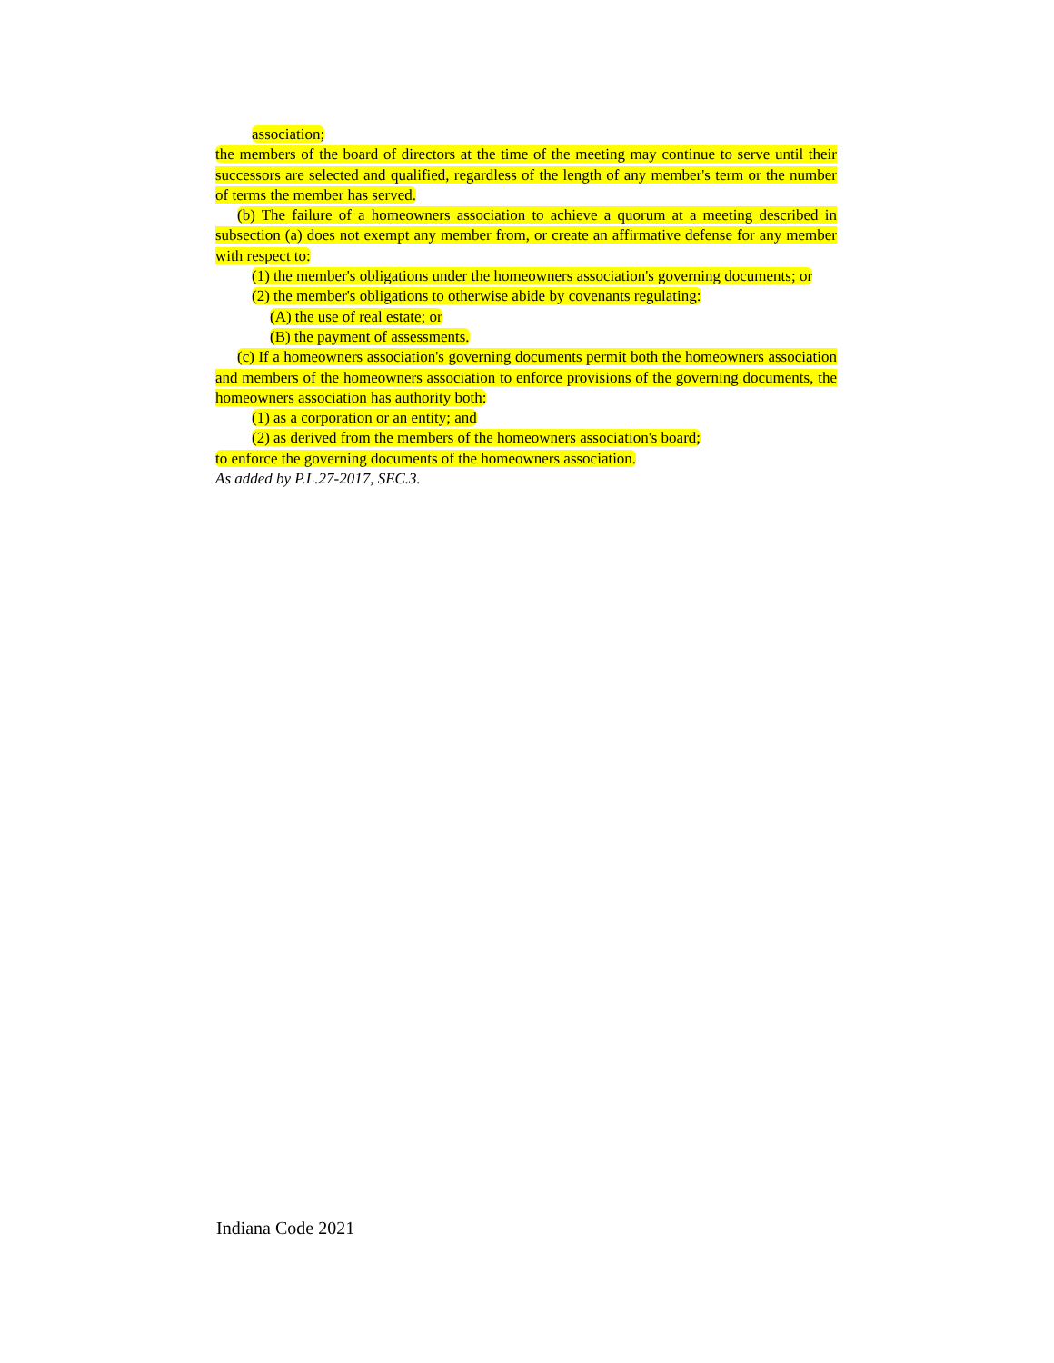association;
the members of the board of directors at the time of the meeting may continue to serve until their successors are selected and qualified, regardless of the length of any member's term or the number of terms the member has served.
(b) The failure of a homeowners association to achieve a quorum at a meeting described in subsection (a) does not exempt any member from, or create an affirmative defense for any member with respect to:
(1) the member's obligations under the homeowners association's governing documents; or
(2) the member's obligations to otherwise abide by covenants regulating:
(A) the use of real estate; or
(B) the payment of assessments.
(c) If a homeowners association's governing documents permit both the homeowners association and members of the homeowners association to enforce provisions of the governing documents, the homeowners association has authority both:
(1) as a corporation or an entity; and
(2) as derived from the members of the homeowners association's board;
to enforce the governing documents of the homeowners association.
As added by P.L.27-2017, SEC.3.
Indiana Code 2021